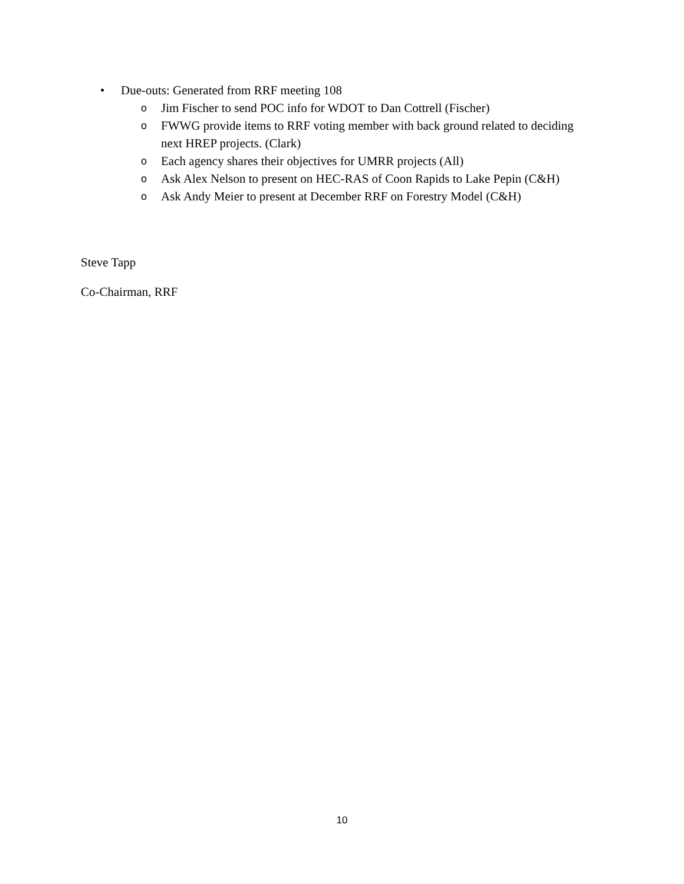• Due-outs: Generated from RRF meeting 108
o Jim Fischer to send POC info for WDOT to Dan Cottrell (Fischer)
o FWWG provide items to RRF voting member with back ground related to deciding next HREP projects. (Clark)
o Each agency shares their objectives for UMRR projects (All)
o Ask Alex Nelson to present on HEC-RAS of Coon Rapids to Lake Pepin (C&H)
o Ask Andy Meier to present at December RRF on Forestry Model (C&H)
Steve Tapp
Co-Chairman, RRF
10